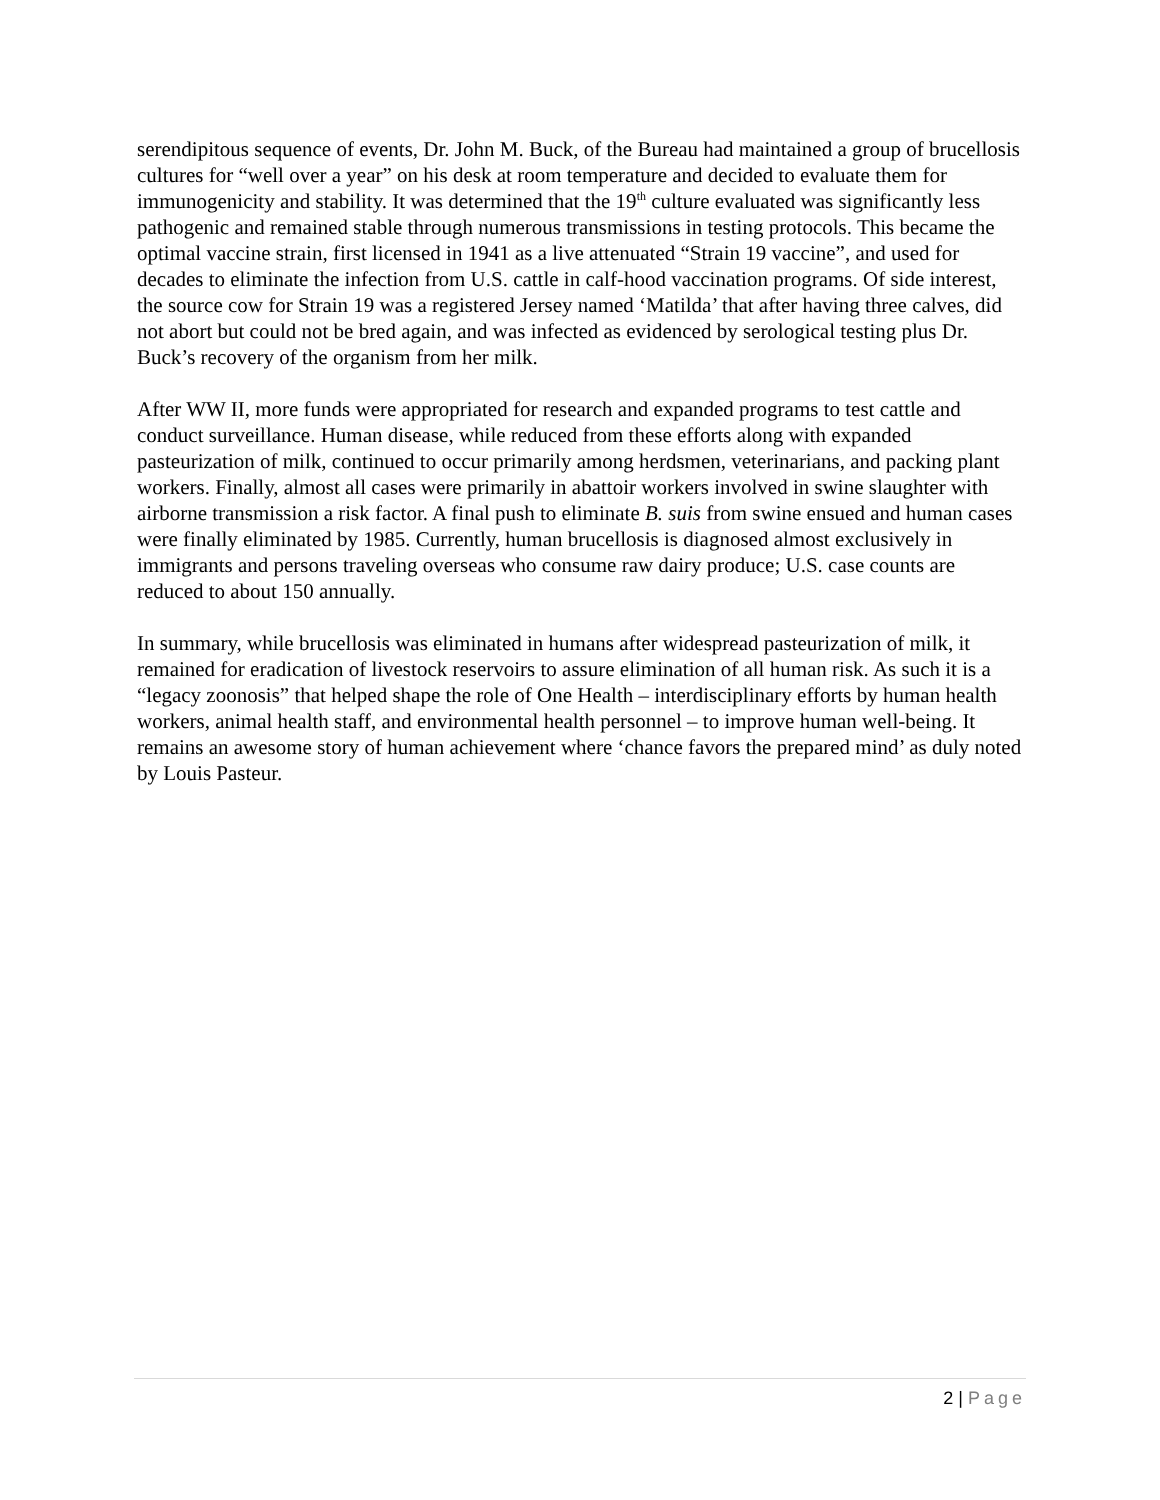serendipitous sequence of events, Dr. John M. Buck, of the Bureau had maintained a group of brucellosis cultures for “well over a year” on his desk at room temperature and decided to evaluate them for immunogenicity and stability. It was determined that the 19<sup>th</sup> culture evaluated was significantly less pathogenic and remained stable through numerous transmissions in testing protocols. This became the optimal vaccine strain, first licensed in 1941 as a live attenuated “Strain 19 vaccine”, and used for decades to eliminate the infection from U.S. cattle in calf-hood vaccination programs. Of side interest, the source cow for Strain 19 was a registered Jersey named ‘Matilda’ that after having three calves, did not abort but could not be bred again, and was infected as evidenced by serological testing plus Dr. Buck’s recovery of the organism from her milk.
After WW II, more funds were appropriated for research and expanded programs to test cattle and conduct surveillance. Human disease, while reduced from these efforts along with expanded pasteurization of milk, continued to occur primarily among herdsmen, veterinarians, and packing plant workers. Finally, almost all cases were primarily in abattoir workers involved in swine slaughter with airborne transmission a risk factor. A final push to eliminate B. suis from swine ensued and human cases were finally eliminated by 1985. Currently, human brucellosis is diagnosed almost exclusively in immigrants and persons traveling overseas who consume raw dairy produce; U.S. case counts are reduced to about 150 annually.
In summary, while brucellosis was eliminated in humans after widespread pasteurization of milk, it remained for eradication of livestock reservoirs to assure elimination of all human risk. As such it is a “legacy zoonosis” that helped shape the role of One Health – interdisciplinary efforts by human health workers, animal health staff, and environmental health personnel – to improve human well-being. It remains an awesome story of human achievement where ‘chance favors the prepared mind’ as duly noted by Louis Pasteur.
2 | Page